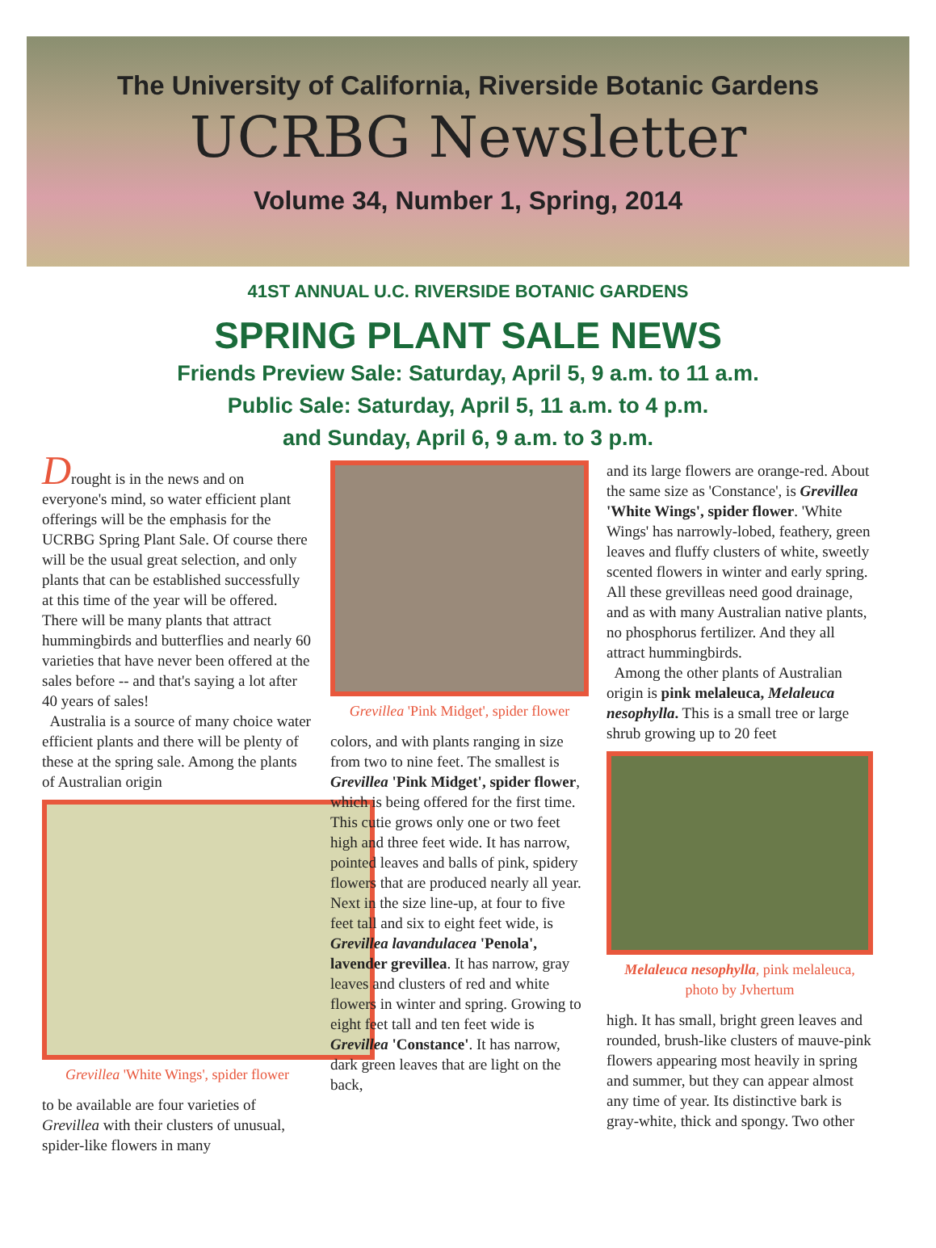The University of California, Riverside Botanic Gardens
UCRBG Newsletter
Volume 34, Number 1, Spring, 2014
41ST ANNUAL U.C. RIVERSIDE BOTANIC GARDENS
SPRING PLANT SALE NEWS
Friends Preview Sale: Saturday, April 5, 9 a.m. to 11 a.m.
Public Sale: Saturday, April 5, 11 a.m. to 4 p.m.
and Sunday, April 6, 9 a.m. to 3 p.m.
Drought is in the news and on everyone's mind, so water efficient plant offerings will be the emphasis for the UCRBG Spring Plant Sale. Of course there will be the usual great selection, and only plants that can be established successfully at this time of the year will be offered. There will be many plants that attract hummingbirds and butterflies and nearly 60 varieties that have never been offered at the sales before -- and that's saying a lot after 40 years of sales!
Australia is a source of many choice water efficient plants and there will be plenty of these at the spring sale. Among the plants of Australian origin
Grevillea 'White Wings', spider flower
to be available are four varieties of Grevillea with their clusters of unusual, spider-like flowers in many
Grevillea 'Pink Midget', spider flower
colors, and with plants ranging in size from two to nine feet. The smallest is Grevillea 'Pink Midget', spider flower, which is being offered for the first time. This cutie grows only one or two feet high and three feet wide. It has narrow, pointed leaves and balls of pink, spidery flowers that are produced nearly all year. Next in the size line-up, at four to five feet tall and six to eight feet wide, is Grevillea lavandulacea 'Penola', lavender grevillea. It has narrow, gray leaves and clusters of red and white flowers in winter and spring. Growing to eight feet tall and ten feet wide is Grevillea 'Constance'. It has narrow, dark green leaves that are light on the back,
and its large flowers are orange-red. About the same size as 'Constance', is Grevillea 'White Wings', spider flower. 'White Wings' has narrowly-lobed, feathery, green leaves and fluffy clusters of white, sweetly scented flowers in winter and early spring. All these grevilleas need good drainage, and as with many Australian native plants, no phosphorus fertilizer. And they all attract hummingbirds.
Among the other plants of Australian origin is pink melaleuca, Melaleuca nesophylla. This is a small tree or large shrub growing up to 20 feet
Melaleuca nesophylla, pink melaleuca,
photo by Jvhertum
high. It has small, bright green leaves and rounded, brush-like clusters of mauve-pink flowers appearing most heavily in spring and summer, but they can appear almost any time of year. Its distinctive bark is gray-white, thick and spongy. Two other